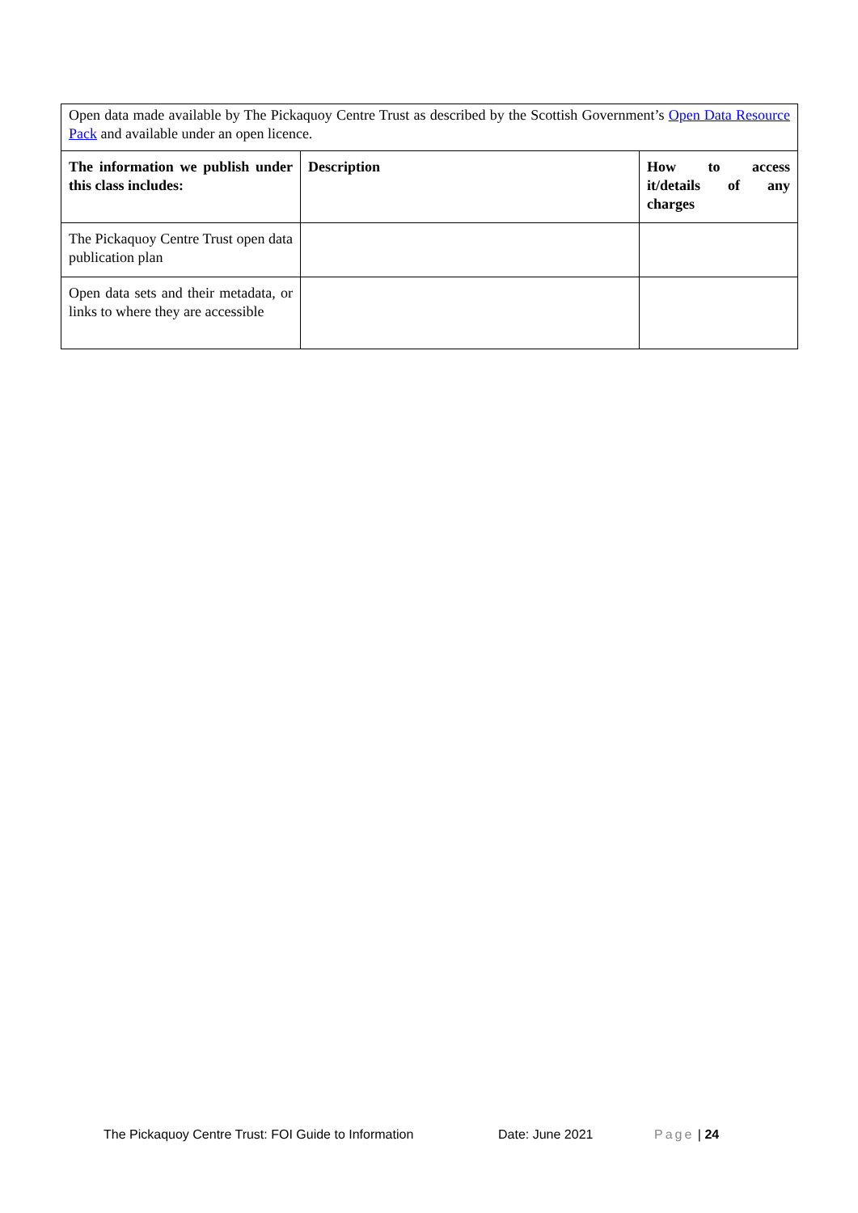| Open data made available by The Pickaquoy Centre Trust as described by the Scottish Government’s Open Data Resource Pack and available under an open licence. | | |
| The information we publish under this class includes: | Description | How to access it/details of any charges |
| The Pickaquoy Centre Trust open data publication plan | | |
| Open data sets and their metadata, or links to where they are accessible | | |
The Pickaquoy Centre Trust: FOI Guide to Information Date: June 2021 Page | 24